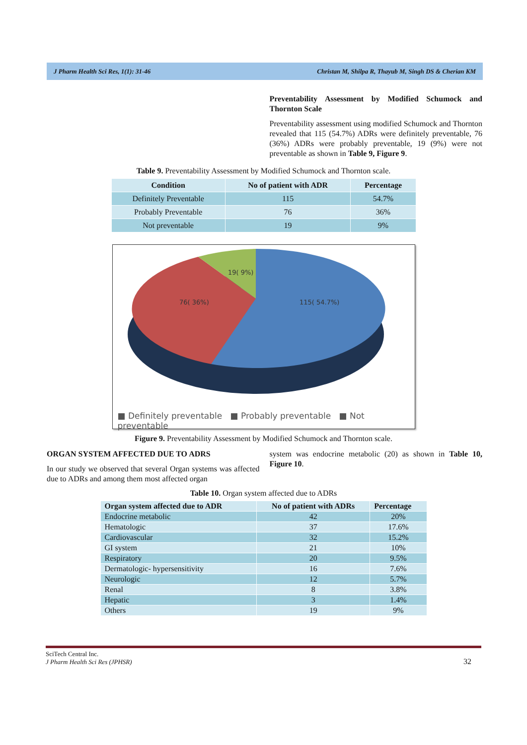J Pharm Health Sci Res, 1(1): 31-46 Christan M, Shilpa R, Thayub M, Singh DS & Cherian KM
Preventability Assessment by Modified Schumock and Thornton Scale
Preventability assessment using modified Schumock and Thornton revealed that 115 (54.7%) ADRs were definitely preventable, 76 (36%) ADRs were probably preventable, 19 (9%) were not preventable as shown in Table 9, Figure 9.
Table 9. Preventability Assessment by Modified Schumock and Thornton scale.
| Condition | No of patient with ADR | Percentage |
| --- | --- | --- |
| Definitely Preventable | 115 | 54.7% |
| Probably Preventable | 76 | 36% |
| Not preventable | 19 | 9% |
19( 9%)
76( 36%)
115( 54.7%)
■ Definitely preventable ■ Probably preventable ■ Not preventable
Figure 9. Preventability Assessment by Modified Schumock and Thornton scale.
ORGAN SYSTEM AFFECTED DUE TO ADRS
In our study we observed that several Organ systems was affected due to ADRs and among them most affected organ
system was endocrine metabolic (20) as shown in Table 10, Figure 10.
Table 10. Organ system affected due to ADRs
| Organ system affected due to ADR | No of patient with ADRs | Percentage |
| --- | --- | --- |
| Endocrine metabolic | 42 | 20% |
| Hematologic | 37 | 17.6% |
| Cardiovascular | 32 | 15.2% |
| GI system | 21 | 10% |
| Respiratory | 20 | 9.5% |
| Dermatologic- hypersensitivity | 16 | 7.6% |
| Neurologic | 12 | 5.7% |
| Renal | 8 | 3.8% |
| Hepatic | 3 | 1.4% |
| Others | 19 | 9% |
SciTech Central Inc.
J Pharm Health Sci Res (JPHSR)
32